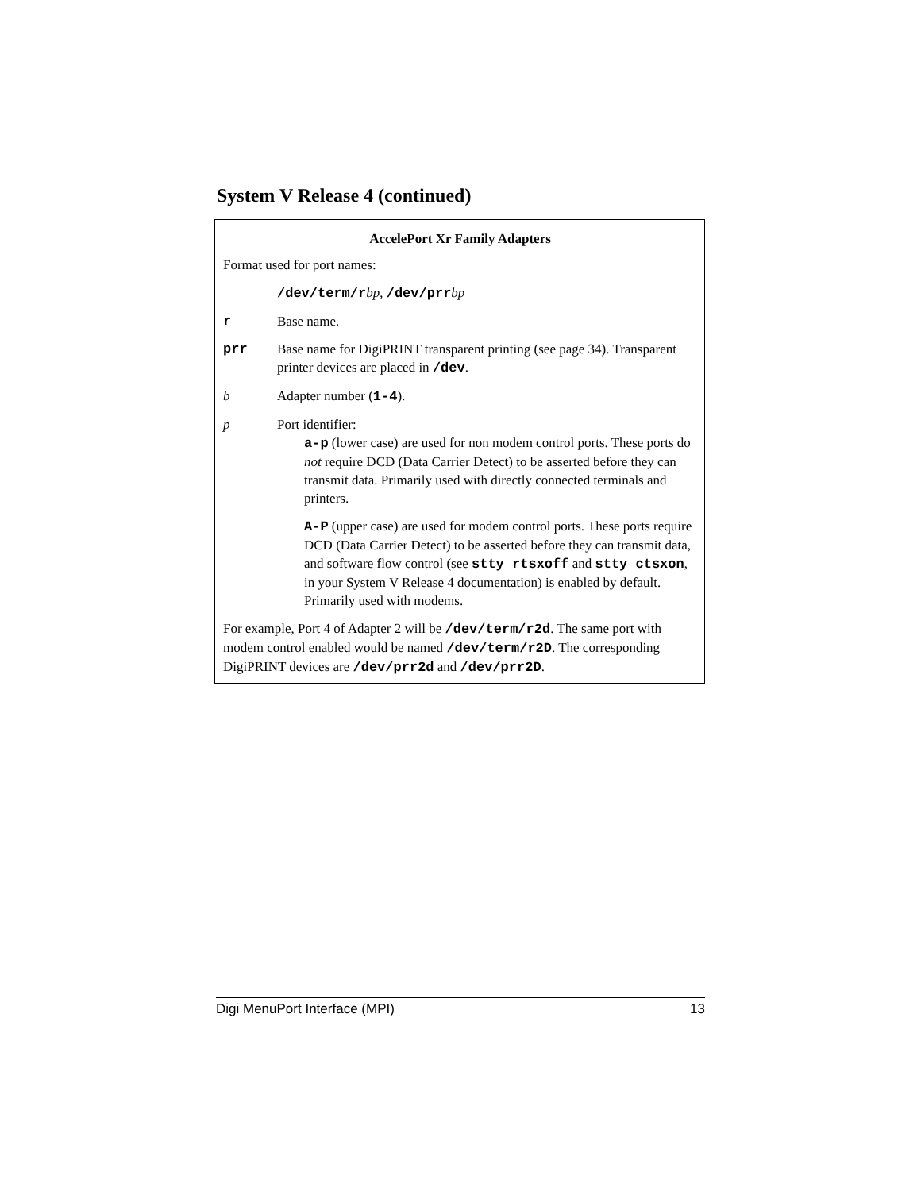System V Release 4 (continued)
AccelePort Xr Family Adapters
Format used for port names:
/dev/term/r bp, /dev/prr bp
r Base name.
prr Base name for DigiPRINT transparent printing (see page 34). Transparent printer devices are placed in /dev.
b Adapter number (1-4).
p Port identifier:
a-p (lower case) are used for non modem control ports. These ports do not require DCD (Data Carrier Detect) to be asserted before they can transmit data. Primarily used with directly connected terminals and printers.
A-P (upper case) are used for modem control ports. These ports require DCD (Data Carrier Detect) to be asserted before they can transmit data, and software flow control (see stty rtsxoff and stty ctsxon, in your System V Release 4 documentation) is enabled by default. Primarily used with modems.
For example, Port 4 of Adapter 2 will be /dev/term/r2d. The same port with modem control enabled would be named /dev/term/r2D. The corresponding DigiPRINT devices are /dev/prr2d and /dev/prr2D.
Digi MenuPort Interface (MPI) 13